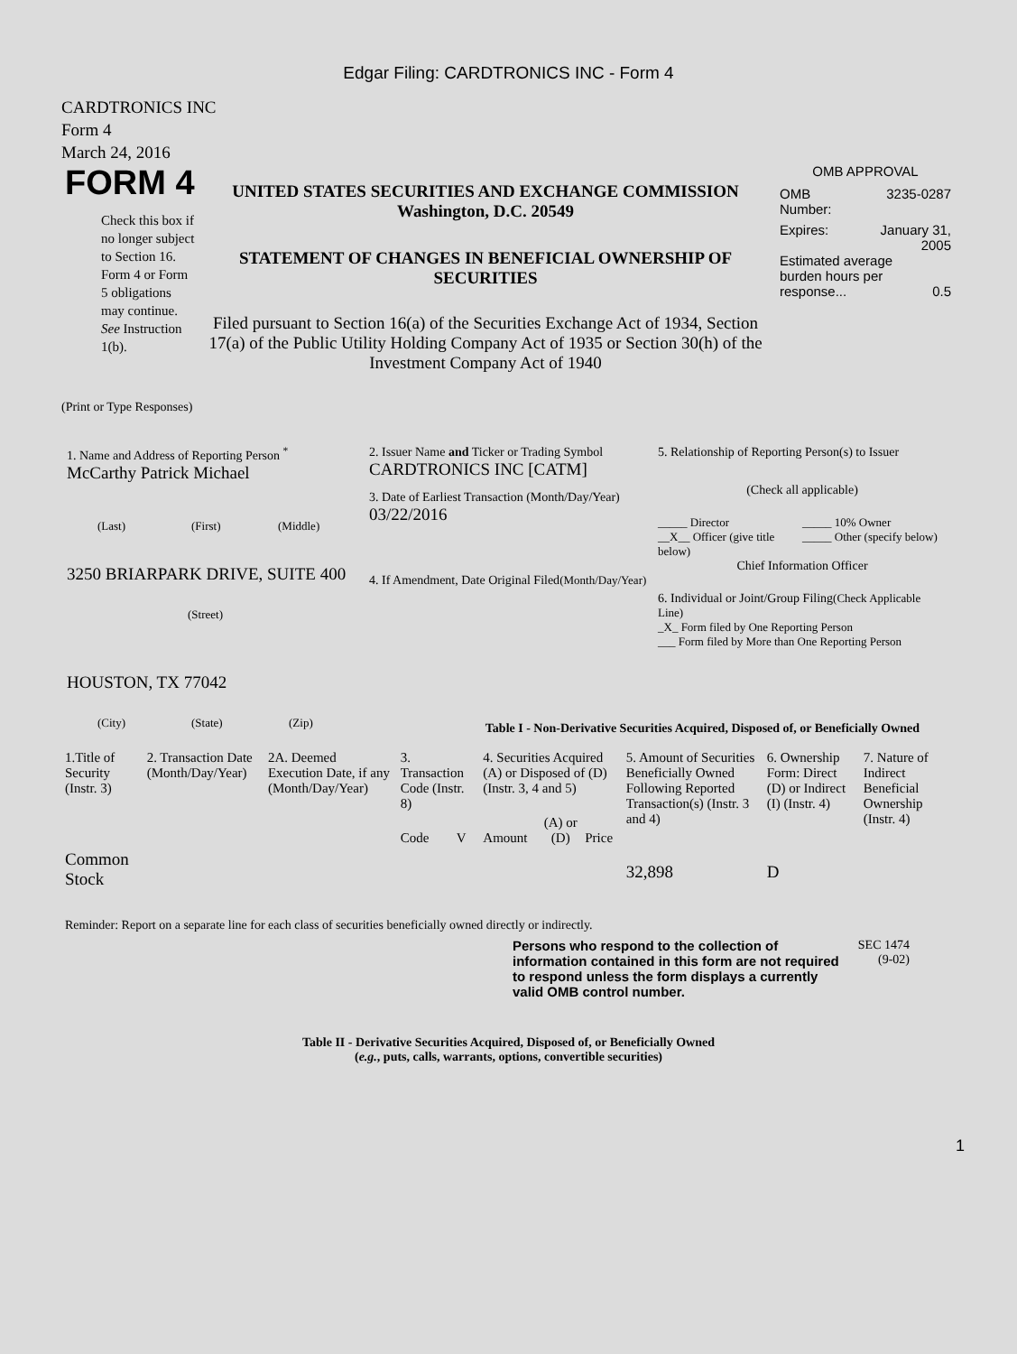Edgar Filing: CARDTRONICS INC - Form 4
CARDTRONICS INC
Form 4
March 24, 2016
FORM 4
Check this box if no longer subject to Section 16. Form 4 or Form 5 obligations may continue. See Instruction 1(b).
UNITED STATES SECURITIES AND EXCHANGE COMMISSION
Washington, D.C. 20549
STATEMENT OF CHANGES IN BENEFICIAL OWNERSHIP OF SECURITIES
Filed pursuant to Section 16(a) of the Securities Exchange Act of 1934, Section 17(a) of the Public Utility Holding Company Act of 1935 or Section 30(h) of the Investment Company Act of 1940
OMB APPROVAL
OMB
Number: 3235-0287
Expires: January 31,
2005
Estimated average burden hours per response... 0.5
(Print or Type Responses)
1. Name and Address of Reporting Person <sup>*</sup>
McCarthy Patrick Michael
(Last) (First) (Middle)
3250 BRIARPARK DRIVE, SUITE 400
(Street)
HOUSTON, TX 77042
(City) (State) (Zip)
2. Issuer Name and Ticker or Trading Symbol
CARDTRONICS INC [CATM]
3. Date of Earliest Transaction (Month/Day/Year)
03/22/2016
4. If Amendment, Date Original Filed(Month/Day/Year)
5. Relationship of Reporting Person(s) to Issuer
(Check all applicable)
_____ Director _____ 10% Owner __X__ Officer (give title below) _____ Other (specify below)
Chief Information Officer
6. Individual or Joint/Group Filing(Check Applicable Line)
_X_ Form filed by One Reporting Person
___ Form filed by More than One Reporting Person
Table I - Non-Derivative Securities Acquired, Disposed of, or Beneficially Owned
| 1.Title of Security (Instr. 3) | 2. Transaction Date (Month/Day/Year) | 2A. Deemed Execution Date, if any (Month/Day/Year) | 3. Transaction Code (Instr. 8) | | 4. Securities Acquired (A) or Disposed of (D) (Instr. 3, 4 and 5) | | | 5. Amount of Securities Beneficially Owned Following Reported Transaction(s) (Instr. 3 and 4) | 6. Ownership Form: Direct (D) or Indirect (I) (Instr. 4) | 7. Nature of Indirect Beneficial Ownership (Instr. 4) |
| --- | --- | --- | --- | --- | --- | --- | --- | --- | --- | --- |
| | | | Code | V | Amount | (A) or (D) | Price | | | |
| Common Stock | | | | | | | | 32,898 | D | |
Reminder: Report on a separate line for each class of securities beneficially owned directly or indirectly.
Persons who respond to the collection of information contained in this form are not required to respond unless the form displays a currently valid OMB control number.
SEC 1474
(9-02)
Table II - Derivative Securities Acquired, Disposed of, or Beneficially Owned
(e.g., puts, calls, warrants, options, convertible securities)
1